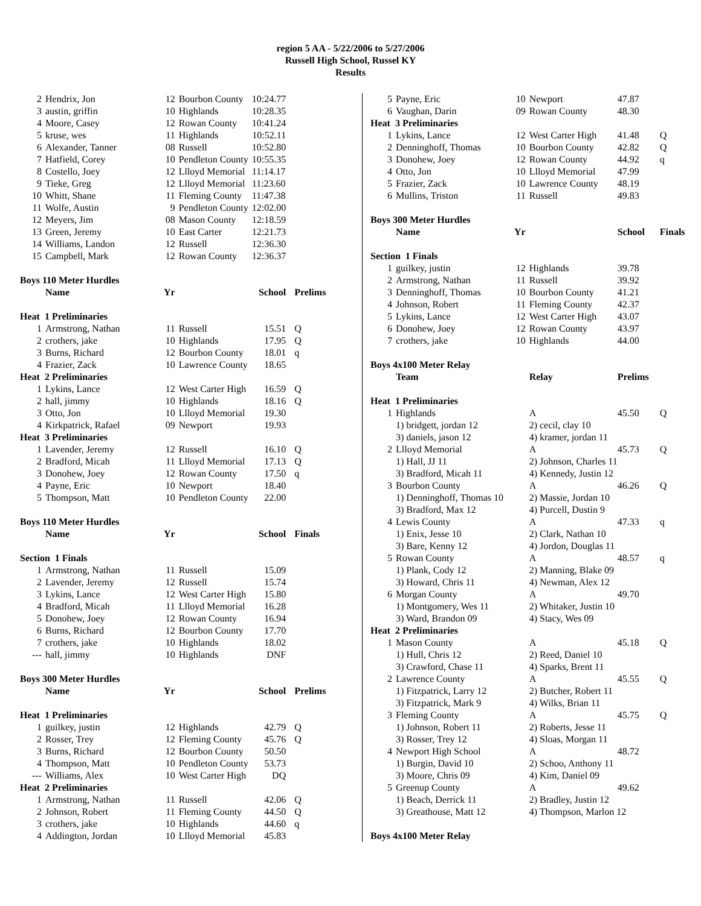region 5 AA - 5/22/2006 to 5/27/2006
Russell High School, Russel KY
Results
| 2 | Hendrix, Jon | 12 | Bourbon County | 10:24.77 | |
| 3 | austin, griffin | 10 | Highlands | 10:28.35 | |
| 4 | Moore, Casey | 12 | Rowan County | 10:41.24 | |
| 5 | kruse, wes | 11 | Highlands | 10:52.11 | |
| 6 | Alexander, Tanner | 08 | Russell | 10:52.80 | |
| 7 | Hatfield, Corey | 10 | Pendleton County | 10:55.35 | |
| 8 | Costello, Joey | 12 | Llloyd Memorial | 11:14.17 | |
| 9 | Tieke, Greg | 12 | Llloyd Memorial | 11:23.60 | |
| 10 | Whitt, Shane | 11 | Fleming County | 11:47.38 | |
| 11 | Wolfe, Austin | 9 | Pendleton County | 12:02.00 | |
| 12 | Meyers, Jim | 08 | Mason County | 12:18.59 | |
| 13 | Green, Jeremy | 10 | East Carter | 12:21.73 | |
| 14 | Williams, Landon | 12 | Russell | 12:36.30 | |
| 15 | Campbell, Mark | 12 | Rowan County | 12:36.37 | |
| Boys 110 Meter Hurdles | | | | | |
| | Name | Yr | | School | Prelims |
| Heat 1 Preliminaries | | | | | |
| 1 | Armstrong, Nathan | 11 | Russell | 15.51 | Q |
| 2 | crothers, jake | 10 | Highlands | 17.95 | Q |
| 3 | Burns, Richard | 12 | Bourbon County | 18.01 | q |
| 4 | Frazier, Zack | 10 | Lawrence County | 18.65 | |
| Heat 2 Preliminaries | | | | | |
| 1 | Lykins, Lance | 12 | West Carter High | 16.59 | Q |
| 2 | hall, jimmy | 10 | Highlands | 18.16 | Q |
| 3 | Otto, Jon | 10 | Llloyd Memorial | 19.30 | |
| 4 | Kirkpatrick, Rafael | 09 | Newport | 19.93 | |
| Heat 3 Preliminaries | | | | | |
| 1 | Lavender, Jeremy | 12 | Russell | 16.10 | Q |
| 2 | Bradford, Micah | 11 | Llloyd Memorial | 17.13 | Q |
| 3 | Donohew, Joey | 12 | Rowan County | 17.50 | q |
| 4 | Payne, Eric | 10 | Newport | 18.40 | |
| 5 | Thompson, Matt | 10 | Pendleton County | 22.00 | |
| Boys 110 Meter Hurdles | | | | | |
| | Name | Yr | | School | Finals |
| Section 1 Finals | | | | | |
| 1 | Armstrong, Nathan | 11 | Russell | 15.09 | |
| 2 | Lavender, Jeremy | 12 | Russell | 15.74 | |
| 3 | Lykins, Lance | 12 | West Carter High | 15.80 | |
| 4 | Bradford, Micah | 11 | Llloyd Memorial | 16.28 | |
| 5 | Donohew, Joey | 12 | Rowan County | 16.94 | |
| 6 | Burns, Richard | 12 | Bourbon County | 17.70 | |
| 7 | crothers, jake | 10 | Highlands | 18.02 | |
| --- | hall, jimmy | 10 | Highlands | DNF | |
| Boys 300 Meter Hurdles | | | | | |
| | Name | Yr | | School | Prelims |
| Heat 1 Preliminaries | | | | | |
| 1 | guilkey, justin | 12 | Highlands | 42.79 | Q |
| 2 | Rosser, Trey | 12 | Fleming County | 45.76 | Q |
| 3 | Burns, Richard | 12 | Bourbon County | 50.50 | |
| 4 | Thompson, Matt | 10 | Pendleton County | 53.73 | |
| --- | Williams, Alex | 10 | West Carter High | DQ | |
| Heat 2 Preliminaries | | | | | |
| 1 | Armstrong, Nathan | 11 | Russell | 42.06 | Q |
| 2 | Johnson, Robert | 11 | Fleming County | 44.50 | Q |
| 3 | crothers, jake | 10 | Highlands | 44.60 | q |
| 4 | Addington, Jordan | 10 | Llloyd Memorial | 45.83 | |
| 5 | Payne, Eric | 10 | Newport | 47.87 | |
| 6 | Vaughan, Darin | 09 | Rowan County | 48.30 | |
| Heat 3 Preliminaries | | | | | |
| 1 | Lykins, Lance | 12 | West Carter High | 41.48 | Q |
| 2 | Denninghoff, Thomas | 10 | Bourbon County | 42.82 | Q |
| 3 | Donohew, Joey | 12 | Rowan County | 44.92 | q |
| 4 | Otto, Jon | 10 | Llloyd Memorial | 47.99 | |
| 5 | Frazier, Zack | 10 | Lawrence County | 48.19 | |
| 6 | Mullins, Triston | 11 | Russell | 49.83 | |
| Boys 300 Meter Hurdles | | | | | |
| | Name | Yr | | School | Finals |
| Section 1 Finals | | | | | |
| 1 | guilkey, justin | 12 | Highlands | 39.78 | |
| 2 | Armstrong, Nathan | 11 | Russell | 39.92 | |
| 3 | Denninghoff, Thomas | 10 | Bourbon County | 41.21 | |
| 4 | Johnson, Robert | 11 | Fleming County | 42.37 | |
| 5 | Lykins, Lance | 12 | West Carter High | 43.07 | |
| 6 | Donohew, Joey | 12 | Rowan County | 43.97 | |
| 7 | crothers, jake | 10 | Highlands | 44.00 | |
| Boys 4x100 Meter Relay | | | | | |
| | Team | | Relay | Prelims | |
| Heat 1 Preliminaries | | | | | |
| 1 | Highlands | | A | 45.50 | Q |
| | 1) bridgett, jordan 12 | | 2) cecil, clay 10 | | |
| | 3) daniels, jason 12 | | 4) kramer, jordan 11 | | |
| 2 | Llloyd Memorial | | A | 45.73 | Q |
| | 1) Hall, JJ 11 | | 2) Johnson, Charles 11 | | |
| | 3) Bradford, Micah 11 | | 4) Kennedy, Justin 12 | | |
| 3 | Bourbon County | | A | 46.26 | Q |
| | 1) Denninghoff, Thomas 10 | | 2) Massie, Jordan 10 | | |
| | 3) Bradford, Max 12 | | 4) Purcell, Dustin 9 | | |
| 4 | Lewis County | | A | 47.33 | q |
| | 1) Enix, Jesse 10 | | 2) Clark, Nathan 10 | | |
| | 3) Bare, Kenny 12 | | 4) Jordon, Douglas 11 | | |
| 5 | Rowan County | | A | 48.57 | q |
| | 1) Plank, Cody 12 | | 2) Manning, Blake 09 | | |
| | 3) Howard, Chris 11 | | 4) Newman, Alex 12 | | |
| 6 | Morgan County | | A | 49.70 | |
| | 1) Montgomery, Wes 11 | | 2) Whitaker, Justin 10 | | |
| | 3) Ward, Brandon 09 | | 4) Stacy, Wes 09 | | |
| Heat 2 Preliminaries | | | | | |
| 1 | Mason County | | A | 45.18 | Q |
| | 1) Hull, Chris 12 | | 2) Reed, Daniel 10 | | |
| | 3) Crawford, Chase 11 | | 4) Sparks, Brent 11 | | |
| 2 | Lawrence County | | A | 45.55 | Q |
| | 1) Fitzpatrick, Larry 12 | | 2) Butcher, Robert 11 | | |
| | 3) Fitzpatrick, Mark 9 | | 4) Wilks, Brian 11 | | |
| 3 | Fleming County | | A | 45.75 | Q |
| | 1) Johnson, Robert 11 | | 2) Roberts, Jesse 11 | | |
| | 3) Rosser, Trey 12 | | 4) Sloas, Morgan 11 | | |
| 4 | Newport High School | | A | 48.72 | |
| | 1) Burgin, David 10 | | 2) Schoo, Anthony 11 | | |
| | 3) Moore, Chris 09 | | 4) Kim, Daniel 09 | | |
| 5 | Greenup County | | A | 49.62 | |
| | 1) Beach, Derrick 11 | | 2) Bradley, Justin 12 | | |
| | 3) Greathouse, Matt 12 | | 4) Thompson, Marlon 12 | | |
| Boys 4x100 Meter Relay | | | | | |